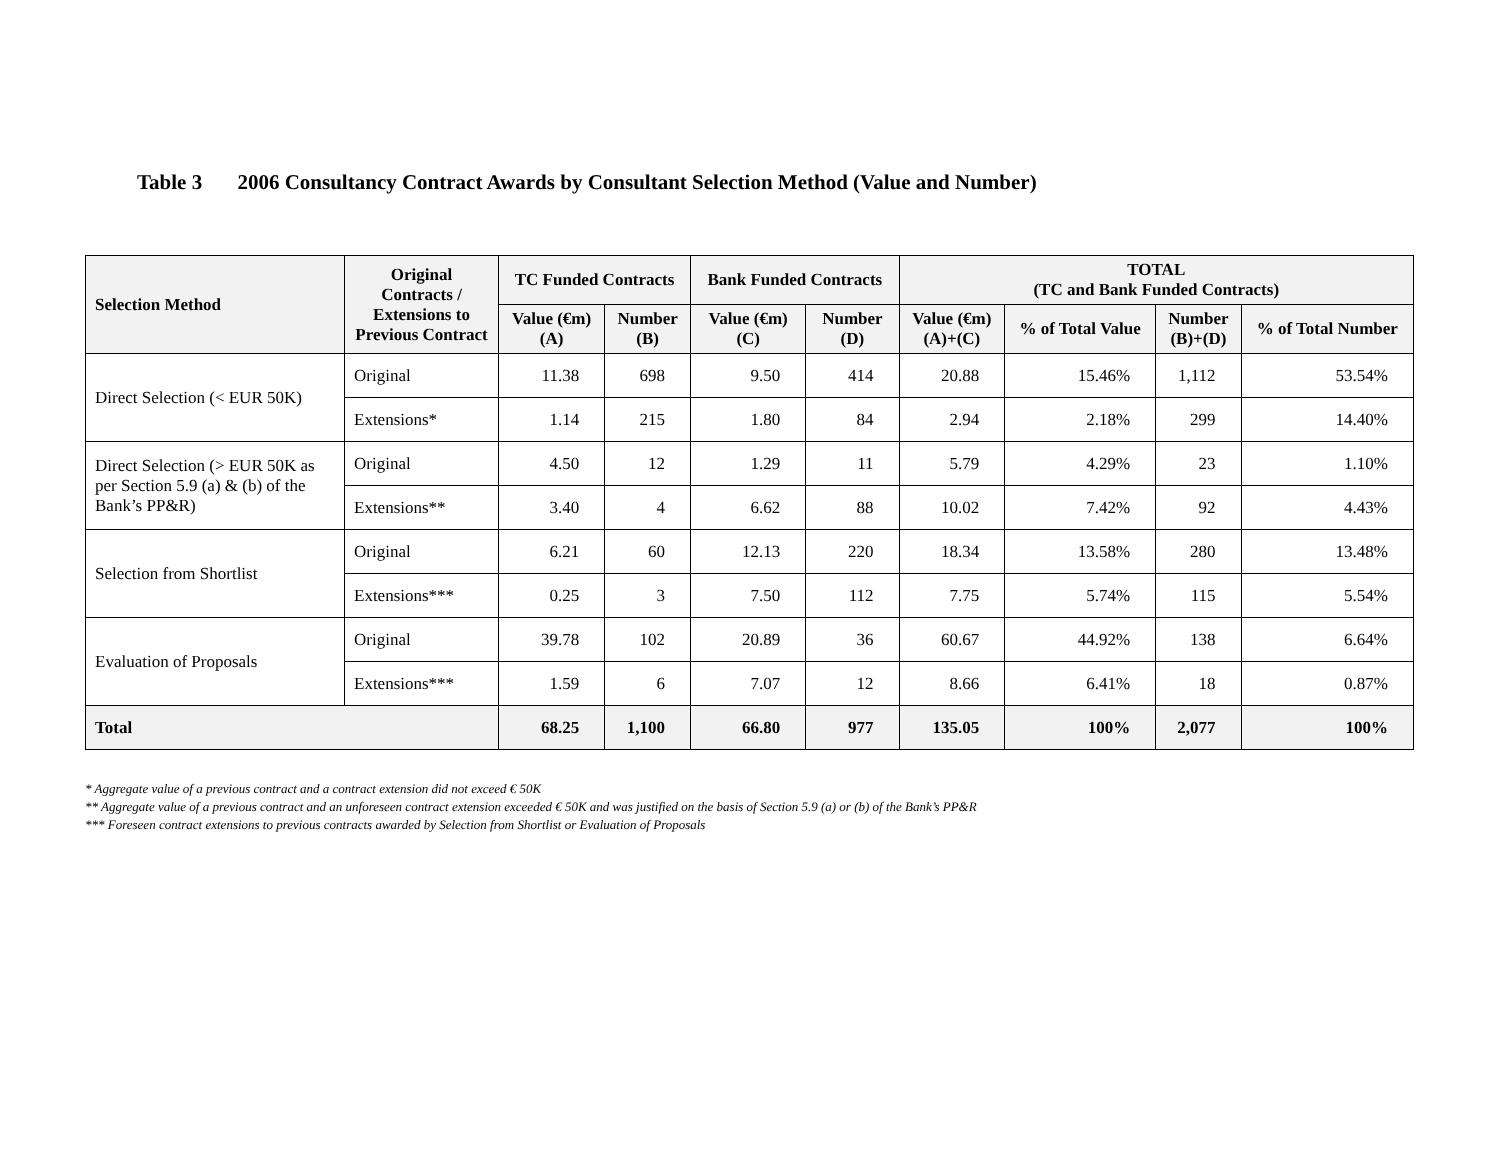Table 3 2006 Consultancy Contract Awards by Consultant Selection Method (Value and Number)
| Selection Method | Original Contracts / Extensions to Previous Contract | TC Funded Contracts | | Bank Funded Contracts | | TOTAL (TC and Bank Funded Contracts) | | | |
| --- | --- | --- | --- | --- | --- | --- | --- | --- | --- |
| | | Value (€m) (A) | Number (B) | Value (€m) (C) | Number (D) | Value (€m) (A)+(C) | % of Total Value | Number (B)+(D) | % of Total Number |
| Direct Selection (< EUR 50K) | Original | 11.38 | 698 | 9.50 | 414 | 20.88 | 15.46% | 1,112 | 53.54% |
| | Extensions* | 1.14 | 215 | 1.80 | 84 | 2.94 | 2.18% | 299 | 14.40% |
| Direct Selection (> EUR 50K as per Section 5.9 (a) & (b) of the Bank’s PP&R) | Original | 4.50 | 12 | 1.29 | 11 | 5.79 | 4.29% | 23 | 1.10% |
| | Extensions** | 3.40 | 4 | 6.62 | 88 | 10.02 | 7.42% | 92 | 4.43% |
| Selection from Shortlist | Original | 6.21 | 60 | 12.13 | 220 | 18.34 | 13.58% | 280 | 13.48% |
| | Extensions*** | 0.25 | 3 | 7.50 | 112 | 7.75 | 5.74% | 115 | 5.54% |
| Evaluation of Proposals | Original | 39.78 | 102 | 20.89 | 36 | 60.67 | 44.92% | 138 | 6.64% |
| | Extensions*** | 1.59 | 6 | 7.07 | 12 | 8.66 | 6.41% | 18 | 0.87% |
| Total | | 68.25 | 1,100 | 66.80 | 977 | 135.05 | 100% | 2,077 | 100% |
* Aggregate value of a previous contract and a contract extension did not exceed € 50K
** Aggregate value of a previous contract and an unforeseen contract extension exceeded € 50K and was justified on the basis of Section 5.9 (a) or (b) of the Bank’s PP&R
*** Foreseen contract extensions to previous contracts awarded by Selection from Shortlist or Evaluation of Proposals